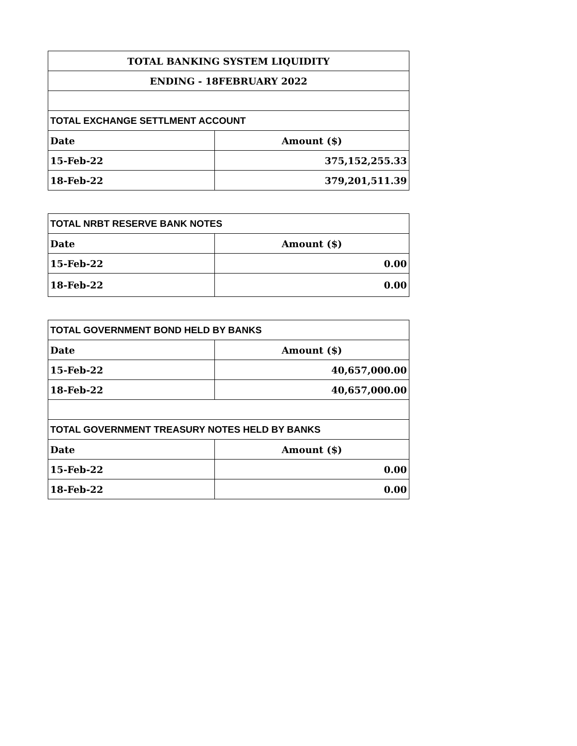| TOTAL BANKING SYSTEM LIQUIDITY | |
| ENDING - 18FEBRUARY 2022 | |
| TOTAL EXCHANGE SETTLMENT ACCOUNT | |
| Date | Amount ($) |
| 15-Feb-22 | 375,152,255.33 |
| 18-Feb-22 | 379,201,511.39 |
| TOTAL NRBT RESERVE BANK NOTES | |
| Date | Amount ($) |
| 15-Feb-22 | 0.00 |
| 18-Feb-22 | 0.00 |
| TOTAL GOVERNMENT BOND HELD BY BANKS | |
| Date | Amount ($) |
| 15-Feb-22 | 40,657,000.00 |
| 18-Feb-22 | 40,657,000.00 |
| TOTAL GOVERNMENT TREASURY NOTES HELD BY BANKS | |
| Date | Amount ($) |
| 15-Feb-22 | 0.00 |
| 18-Feb-22 | 0.00 |